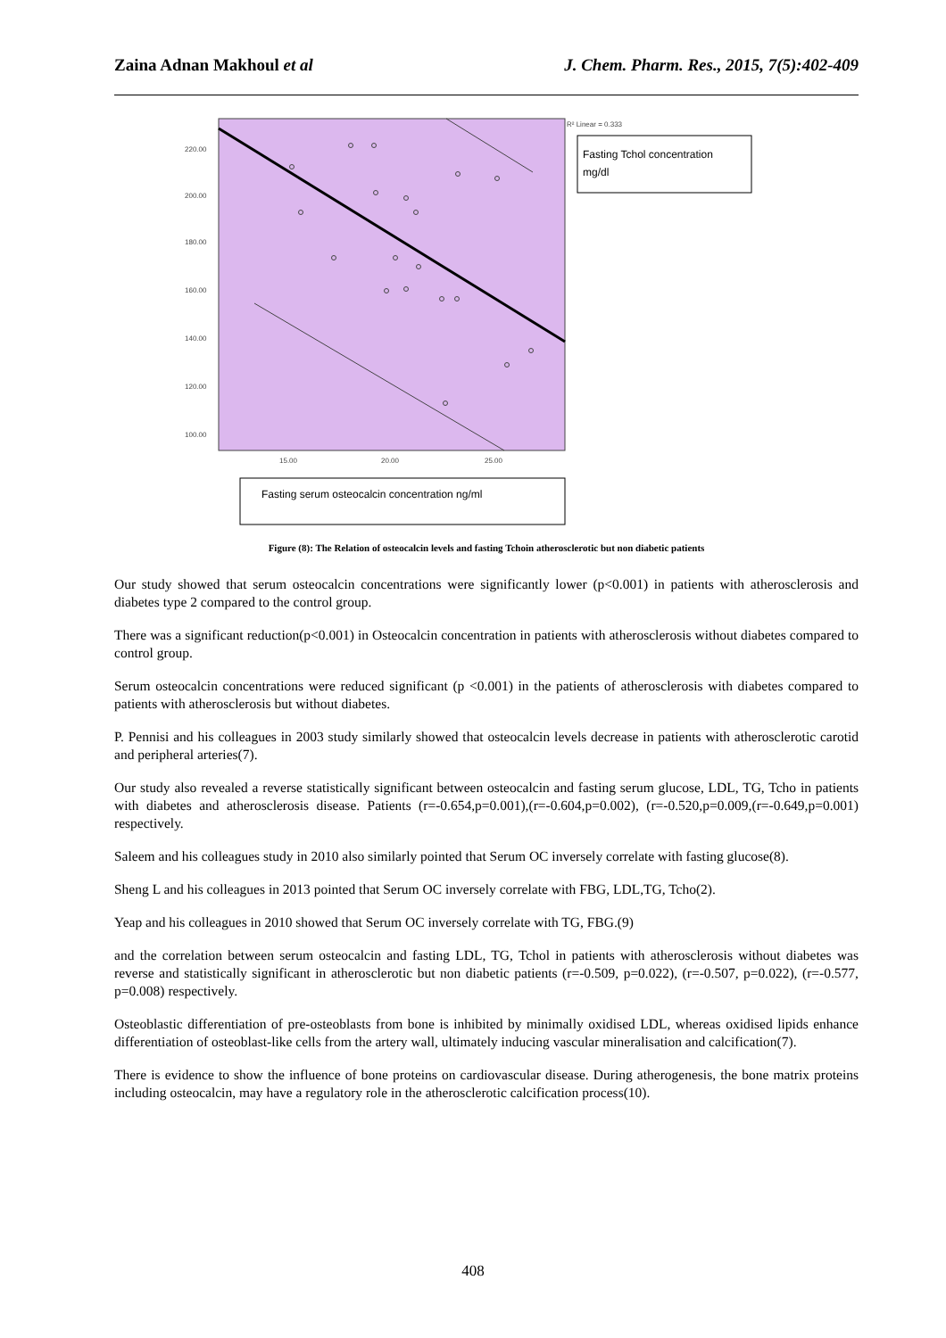Zaina Adnan Makhoul et al J. Chem. Pharm. Res., 2015, 7(5):402-409
220.00
200.00
180.00
160.00
140.00
120.00
100.00
15.00
20.00
25.00
R² Linear = 0.333
Fasting Tchol concentration
mg/dl
Fasting serum osteocalcin concentration ng/ml
Figure (8): The Relation of osteocalcin levels and fasting Tchoin atherosclerotic but non diabetic patients
Our study showed that serum osteocalcin concentrations were significantly lower (p<0.001) in patients with atherosclerosis and diabetes type 2 compared to the control group.
There was a significant reduction(p<0.001) in Osteocalcin concentration in patients with atherosclerosis without diabetes compared to control group.
Serum osteocalcin concentrations were reduced significant (p <0.001) in the patients of atherosclerosis with diabetes compared to patients with atherosclerosis but without diabetes.
P. Pennisi and his colleagues in 2003 study similarly showed that osteocalcin levels decrease in patients with atherosclerotic carotid and peripheral arteries(7).
Our study also revealed a reverse statistically significant between osteocalcin and fasting serum glucose, LDL, TG, Tcho in patients with diabetes and atherosclerosis disease. Patients (r=-0.654,p=0.001),(r=-0.604,p=0.002), (r=-0.520,p=0.009,(r=-0.649,p=0.001) respectively.
Saleem and his colleagues study in 2010 also similarly pointed that Serum OC inversely correlate with fasting glucose(8).
Sheng L and his colleagues in 2013 pointed that Serum OC inversely correlate with FBG, LDL,TG, Tcho(2).
Yeap and his colleagues in 2010 showed that Serum OC inversely correlate with TG, FBG.(9)
and the correlation between serum osteocalcin and fasting LDL, TG, Tchol in patients with atherosclerosis without diabetes was reverse and statistically significant in atherosclerotic but non diabetic patients (r=-0.509, p=0.022), (r=-0.507, p=0.022), (r=-0.577, p=0.008) respectively.
Osteoblastic differentiation of pre-osteoblasts from bone is inhibited by minimally oxidised LDL, whereas oxidised lipids enhance differentiation of osteoblast-like cells from the artery wall, ultimately inducing vascular mineralisation and calcification(7).
There is evidence to show the influence of bone proteins on cardiovascular disease. During atherogenesis, the bone matrix proteins including osteocalcin, may have a regulatory role in the atherosclerotic calcification process(10).
408